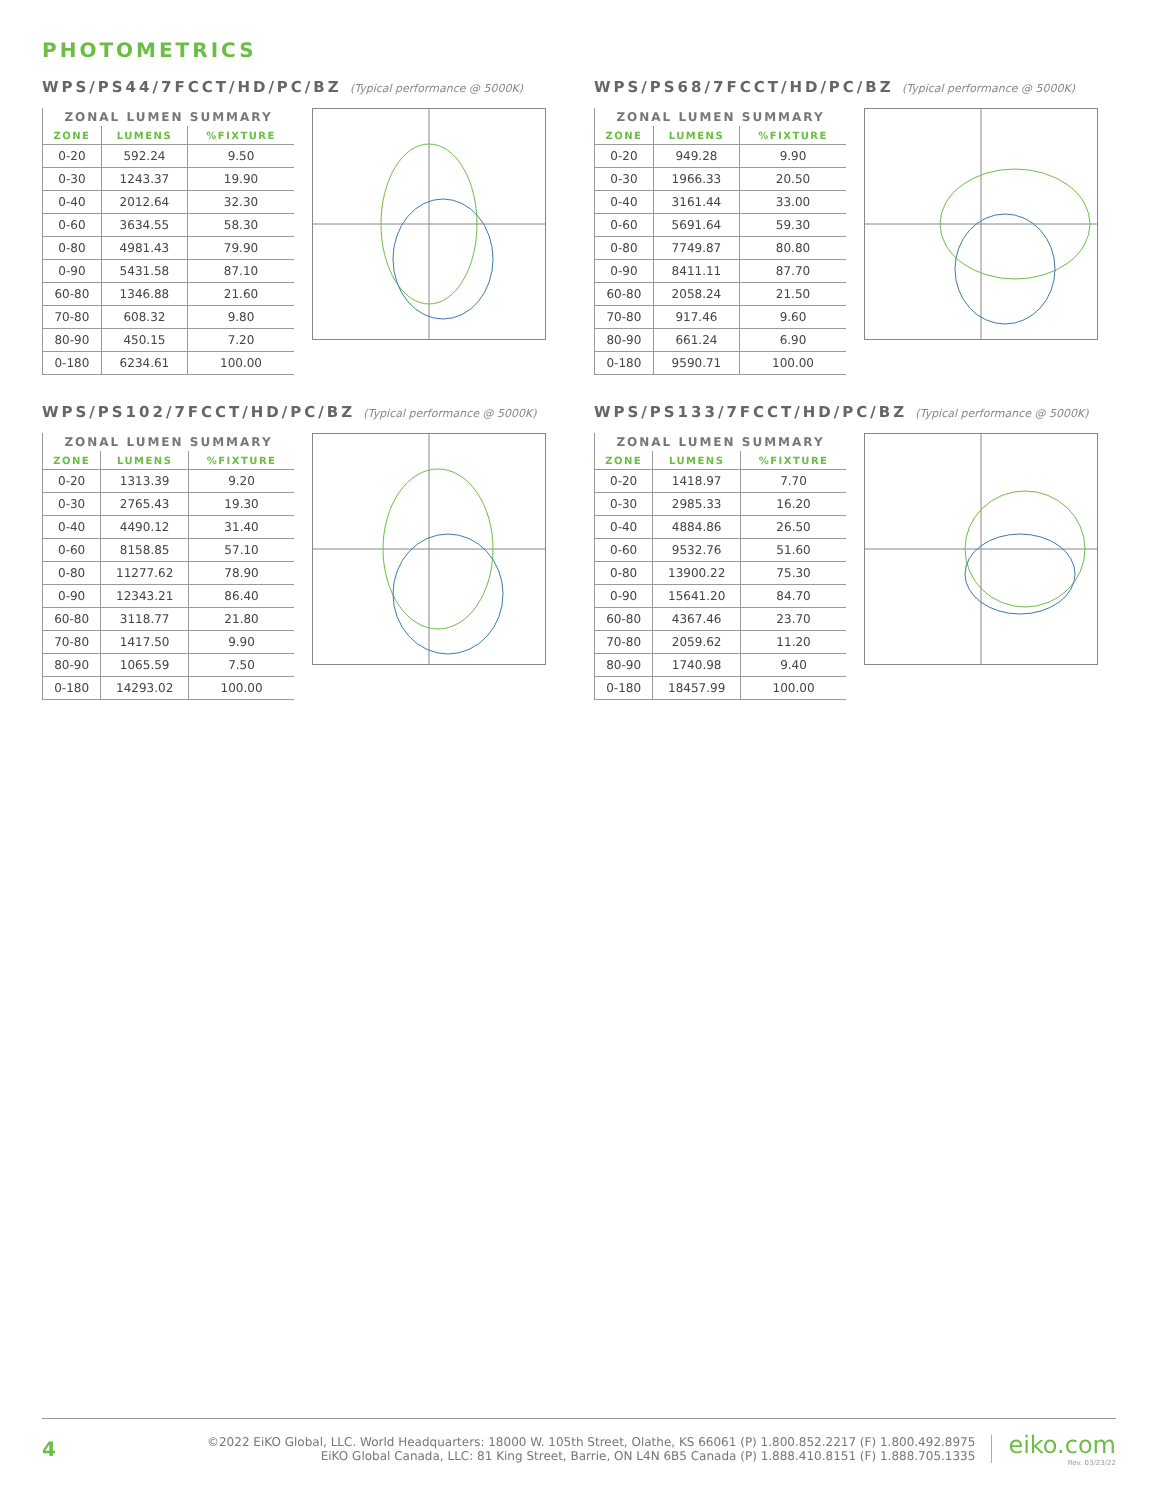PHOTOMETRICS
WPS/PS44/7FCCT/HD/PC/BZ (Typical performance @ 5000K)
| ZONAL LUMEN SUMMARY | | |
| --- | --- | --- |
| ZONE | LUMENS | %FIXTURE |
| 0-20 | 592.24 | 9.50 |
| 0-30 | 1243.37 | 19.90 |
| 0-40 | 2012.64 | 32.30 |
| 0-60 | 3634.55 | 58.30 |
| 0-80 | 4981.43 | 79.90 |
| 0-90 | 5431.58 | 87.10 |
| 60-80 | 1346.88 | 21.60 |
| 70-80 | 608.32 | 9.80 |
| 80-90 | 450.15 | 7.20 |
| 0-180 | 6234.61 | 100.00 |
WPS/PS68/7FCCT/HD/PC/BZ (Typical performance @ 5000K)
| ZONAL LUMEN SUMMARY | | |
| --- | --- | --- |
| ZONE | LUMENS | %FIXTURE |
| 0-20 | 949.28 | 9.90 |
| 0-30 | 1966.33 | 20.50 |
| 0-40 | 3161.44 | 33.00 |
| 0-60 | 5691.64 | 59.30 |
| 0-80 | 7749.87 | 80.80 |
| 0-90 | 8411.11 | 87.70 |
| 60-80 | 2058.24 | 21.50 |
| 70-80 | 917.46 | 9.60 |
| 80-90 | 661.24 | 6.90 |
| 0-180 | 9590.71 | 100.00 |
WPS/PS102/7FCCT/HD/PC/BZ (Typical performance @ 5000K)
| ZONAL LUMEN SUMMARY | | |
| --- | --- | --- |
| ZONE | LUMENS | %FIXTURE |
| 0-20 | 1313.39 | 9.20 |
| 0-30 | 2765.43 | 19.30 |
| 0-40 | 4490.12 | 31.40 |
| 0-60 | 8158.85 | 57.10 |
| 0-80 | 11277.62 | 78.90 |
| 0-90 | 12343.21 | 86.40 |
| 60-80 | 3118.77 | 21.80 |
| 70-80 | 1417.50 | 9.90 |
| 80-90 | 1065.59 | 7.50 |
| 0-180 | 14293.02 | 100.00 |
WPS/PS133/7FCCT/HD/PC/BZ (Typical performance @ 5000K)
| ZONAL LUMEN SUMMARY | | |
| --- | --- | --- |
| ZONE | LUMENS | %FIXTURE |
| 0-20 | 1418.97 | 7.70 |
| 0-30 | 2985.33 | 16.20 |
| 0-40 | 4884.86 | 26.50 |
| 0-60 | 9532.76 | 51.60 |
| 0-80 | 13900.22 | 75.30 |
| 0-90 | 15641.20 | 84.70 |
| 60-80 | 4367.46 | 23.70 |
| 70-80 | 2059.62 | 11.20 |
| 80-90 | 1740.98 | 9.40 |
| 0-180 | 18457.99 | 100.00 |
4
©2022 EiKO Global, LLC. World Headquarters: 18000 W. 105th Street, Olathe, KS 66061 (P) 1.800.852.2217 (F) 1.800.492.8975
EiKO Global Canada, LLC: 81 King Street, Barrie, ON L4N 6B5 Canada (P) 1.888.410.8151 (F) 1.888.705.1335
eiko.com
Rev. 03/23/22